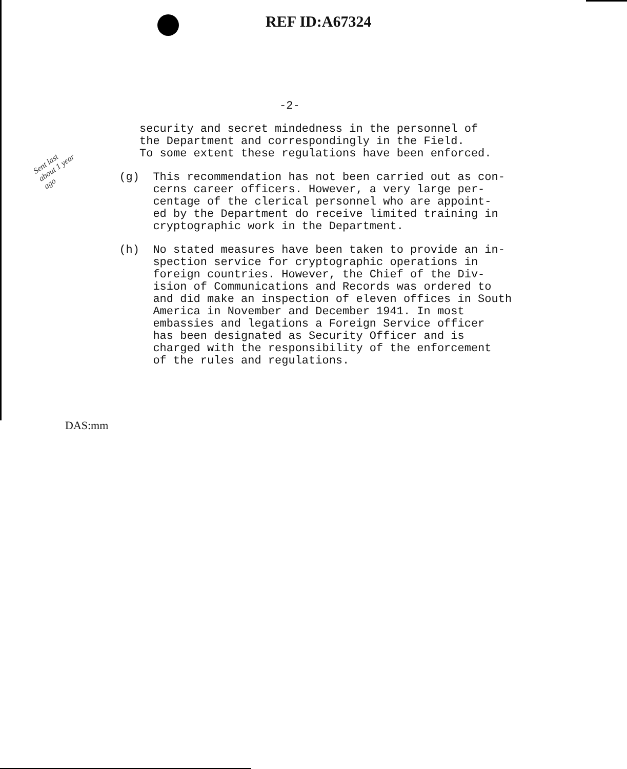REF ID:A67324
-2-
Sent last
about 1 year
ago
security and secret mindedness in the personnel of
the Department and correspondingly in the Field.
To some extent these regulations have been enforced.
(g) This recommendation has not been carried out as con-
cerns career officers. However, a very large per-
centage of the clerical personnel who are appoint-
ed by the Department do receive limited training in
cryptographic work in the Department.
(h) No stated measures have been taken to provide an in-
spection service for cryptographic operations in
foreign countries. However, the Chief of the Div-
ision of Communications and Records was ordered to
and did make an inspection of eleven offices in South
America in November and December 1941. In most
embassies and legations a Foreign Service officer
has been designated as Security Officer and is
charged with the responsibility of the enforcement
of the rules and regulations.
DAS:mm